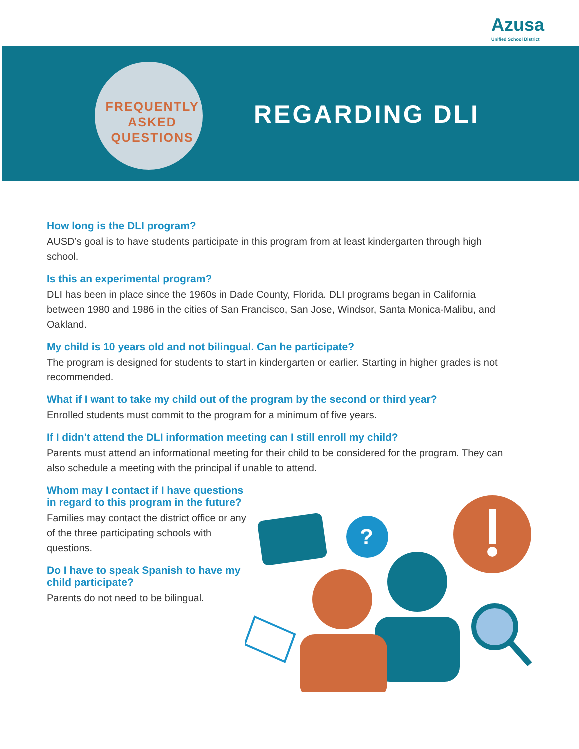Azusa
Unified School District
FREQUENTLY
ASKED
QUESTIONS
REGARDING DLI
How long is the DLI program?
AUSD’s goal is to have students participate in this program from at least kindergarten through high school.
Is this an experimental program?
DLI has been in place since the 1960s in Dade County, Florida. DLI programs began in California between 1980 and 1986 in the cities of San Francisco, San Jose, Windsor, Santa Monica-Malibu, and Oakland.
My child is 10 years old and not bilingual. Can he participate?
The program is designed for students to start in kindergarten or earlier. Starting in higher grades is not recommended.
What if I want to take my child out of the program by the second or third year?
Enrolled students must commit to the program for a minimum of five years.
If I didn't attend the DLI information meeting can I still enroll my child?
Parents must attend an informational meeting for their child to be considered for the program. They can also schedule a meeting with the principal if unable to attend.
Whom may I contact if I have questions in regard to this program in the future?
Families may contact the district office or any of the three participating schools with questions.
Do I have to speak Spanish to have my child participate?
Parents do not need to be bilingual.
?